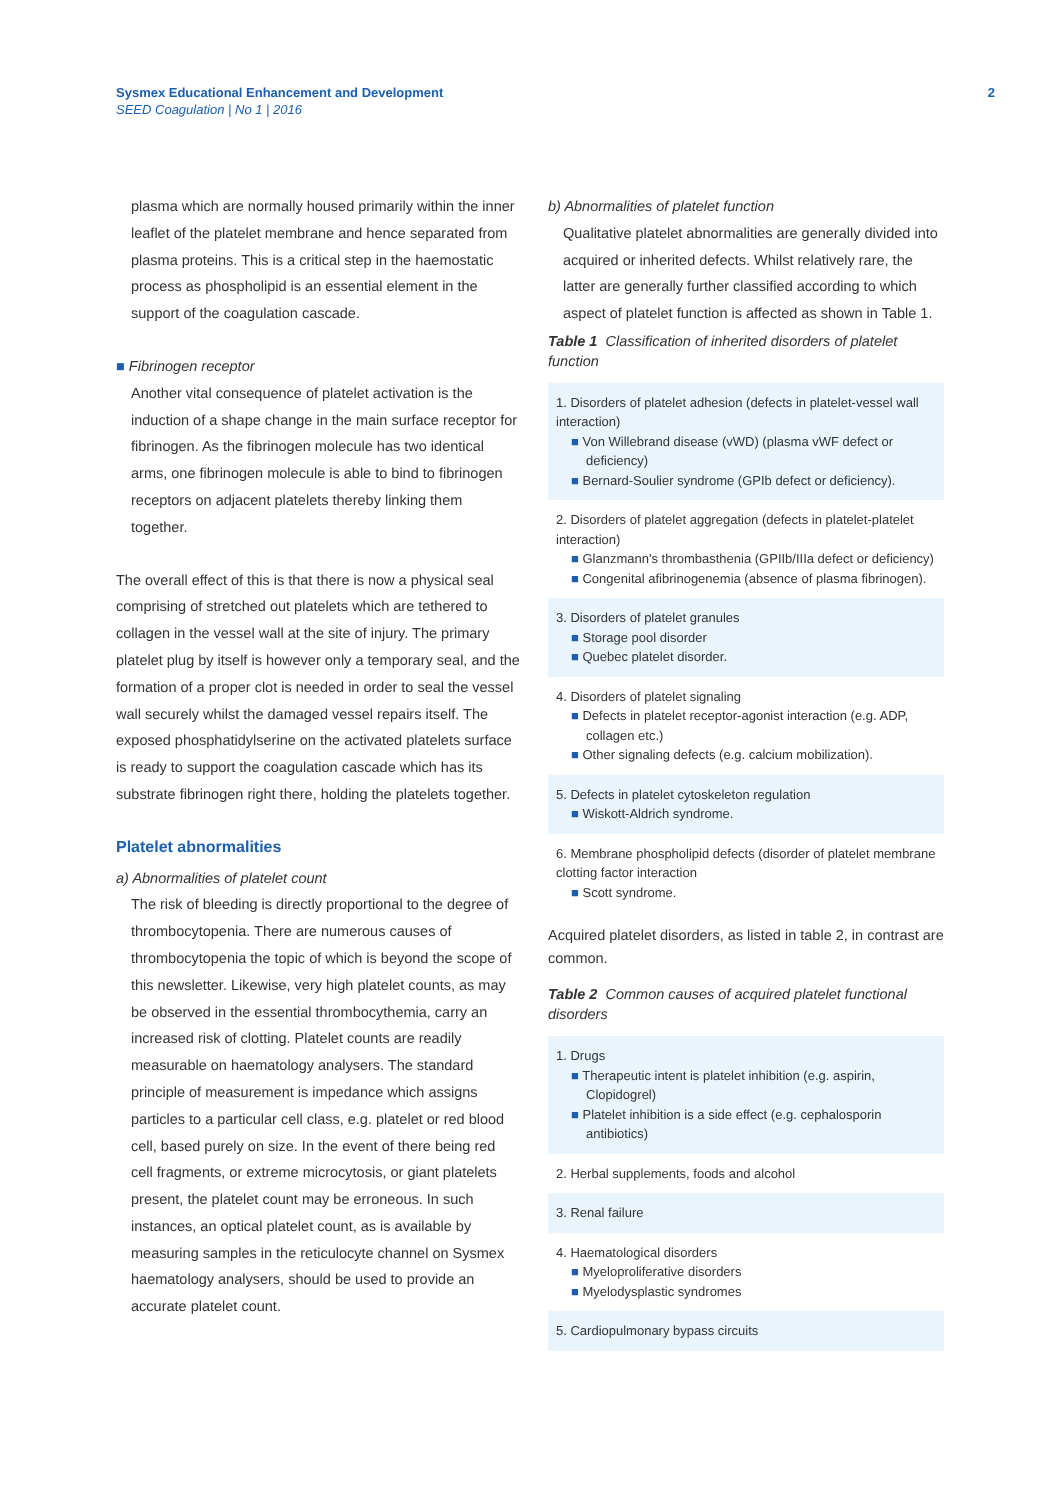Sysmex Educational Enhancement and Development
SEED Coagulation | No 1 | 2016
2
plasma which are normally housed primarily within the inner leaflet of the platelet membrane and hence separated from plasma proteins. This is a critical step in the haemostatic process as phospholipid is an essential element in the support of the coagulation cascade.
■ Fibrinogen receptor
Another vital consequence of platelet activation is the induction of a shape change in the main surface receptor for fibrinogen. As the fibrinogen molecule has two identical arms, one fibrinogen molecule is able to bind to fibrinogen receptors on adjacent platelets thereby linking them together.
The overall effect of this is that there is now a physical seal comprising of stretched out platelets which are tethered to collagen in the vessel wall at the site of injury. The primary platelet plug by itself is however only a temporary seal, and the formation of a proper clot is needed in order to seal the vessel wall securely whilst the damaged vessel repairs itself. The exposed phosphatidylserine on the activated platelets surface is ready to support the coagulation cascade which has its substrate fibrinogen right there, holding the platelets together.
Platelet abnormalities
a) Abnormalities of platelet count
The risk of bleeding is directly proportional to the degree of thrombocytopenia. There are numerous causes of thrombocytopenia the topic of which is beyond the scope of this newsletter. Likewise, very high platelet counts, as may be observed in the essential thrombocythemia, carry an increased risk of clotting. Platelet counts are readily measurable on haematology analysers. The standard principle of measurement is impedance which assigns particles to a particular cell class, e.g. platelet or red blood cell, based purely on size. In the event of there being red cell fragments, or extreme microcytosis, or giant platelets present, the platelet count may be erroneous. In such instances, an optical platelet count, as is available by measuring samples in the reticulocyte channel on Sysmex haematology analysers, should be used to provide an accurate platelet count.
b) Abnormalities of platelet function
Qualitative platelet abnormalities are generally divided into acquired or inherited defects. Whilst relatively rare, the latter are generally further classified according to which aspect of platelet function is affected as shown in Table 1.
Table 1 Classification of inherited disorders of platelet function
| 1. Disorders of platelet adhesion (defects in platelet-vessel wall interaction) ■ Von Willebrand disease (vWD) (plasma vWF defect or deficiency) ■ Bernard-Soulier syndrome (GPIb defect or deficiency). |
| 2. Disorders of platelet aggregation (defects in platelet-platelet interaction) ■ Glanzmann's thrombasthenia (GPIIb/IIIa defect or deficiency) ■ Congenital afibrinogenemia (absence of plasma fibrinogen). |
| 3. Disorders of platelet granules ■ Storage pool disorder ■ Quebec platelet disorder. |
| 4. Disorders of platelet signaling ■ Defects in platelet receptor-agonist interaction (e.g. ADP, collagen etc.) ■ Other signaling defects (e.g. calcium mobilization). |
| 5. Defects in platelet cytoskeleton regulation ■ Wiskott-Aldrich syndrome. |
| 6. Membrane phospholipid defects (disorder of platelet membrane clotting factor interaction ■ Scott syndrome. |
Acquired platelet disorders, as listed in table 2, in contrast are common.
Table 2 Common causes of acquired platelet functional disorders
| 1. Drugs ■ Therapeutic intent is platelet inhibition (e.g. aspirin, Clopidogrel) ■ Platelet inhibition is a side effect (e.g. cephalosporin antibiotics) |
| 2. Herbal supplements, foods and alcohol |
| 3. Renal failure |
| 4. Haematological disorders ■ Myeloproliferative disorders ■ Myelodysplastic syndromes |
| 5. Cardiopulmonary bypass circuits |